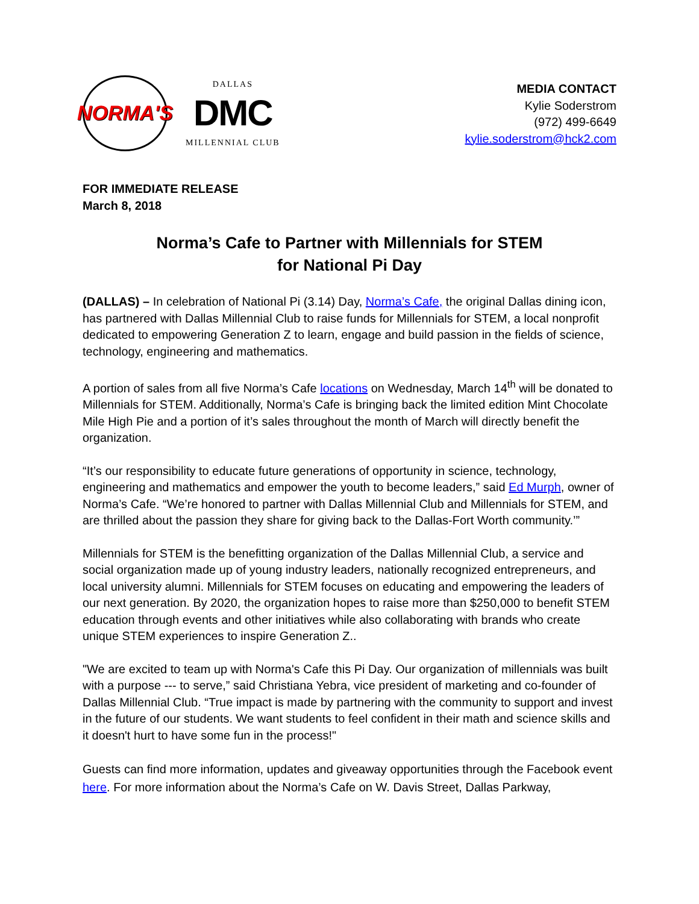NORMA'S
DALLAS
DMC
MILLENNIAL CLUB
MEDIA CONTACT
Kylie Soderstrom
(972) 499-6649
kylie.soderstrom@hck2.com
FOR IMMEDIATE RELEASE
March 8, 2018
Norma’s Cafe to Partner with Millennials for STEM
for National Pi Day
(DALLAS) – In celebration of National Pi (3.14) Day, Norma’s Cafe, the original Dallas dining icon, has partnered with Dallas Millennial Club to raise funds for Millennials for STEM, a local nonprofit dedicated to empowering Generation Z to learn, engage and build passion in the fields of science, technology, engineering and mathematics.
A portion of sales from all five Norma’s Cafe locations on Wednesday, March 14<sup>th</sup> will be donated to Millennials for STEM. Additionally, Norma’s Cafe is bringing back the limited edition Mint Chocolate Mile High Pie and a portion of it’s sales throughout the month of March will directly benefit the organization.
“It’s our responsibility to educate future generations of opportunity in science, technology, engineering and mathematics and empower the youth to become leaders,” said Ed Murph, owner of Norma’s Cafe. “We’re honored to partner with Dallas Millennial Club and Millennials for STEM, and are thrilled about the passion they share for giving back to the Dallas-Fort Worth community.’”
Millennials for STEM is the benefitting organization of the Dallas Millennial Club, a service and social organization made up of young industry leaders, nationally recognized entrepreneurs, and local university alumni. Millennials for STEM focuses on educating and empowering the leaders of our next generation. By 2020, the organization hopes to raise more than $250,000 to benefit STEM education through events and other initiatives while also collaborating with brands who create unique STEM experiences to inspire Generation Z..
"We are excited to team up with Norma's Cafe this Pi Day. Our organization of millennials was built with a purpose --- to serve,” said Christiana Yebra, vice president of marketing and co-founder of Dallas Millennial Club. “True impact is made by partnering with the community to support and invest in the future of our students. We want students to feel confident in their math and science skills and it doesn't hurt to have some fun in the process!"
Guests can find more information, updates and giveaway opportunities through the Facebook event here. For more information about the Norma’s Cafe on W. Davis Street, Dallas Parkway,